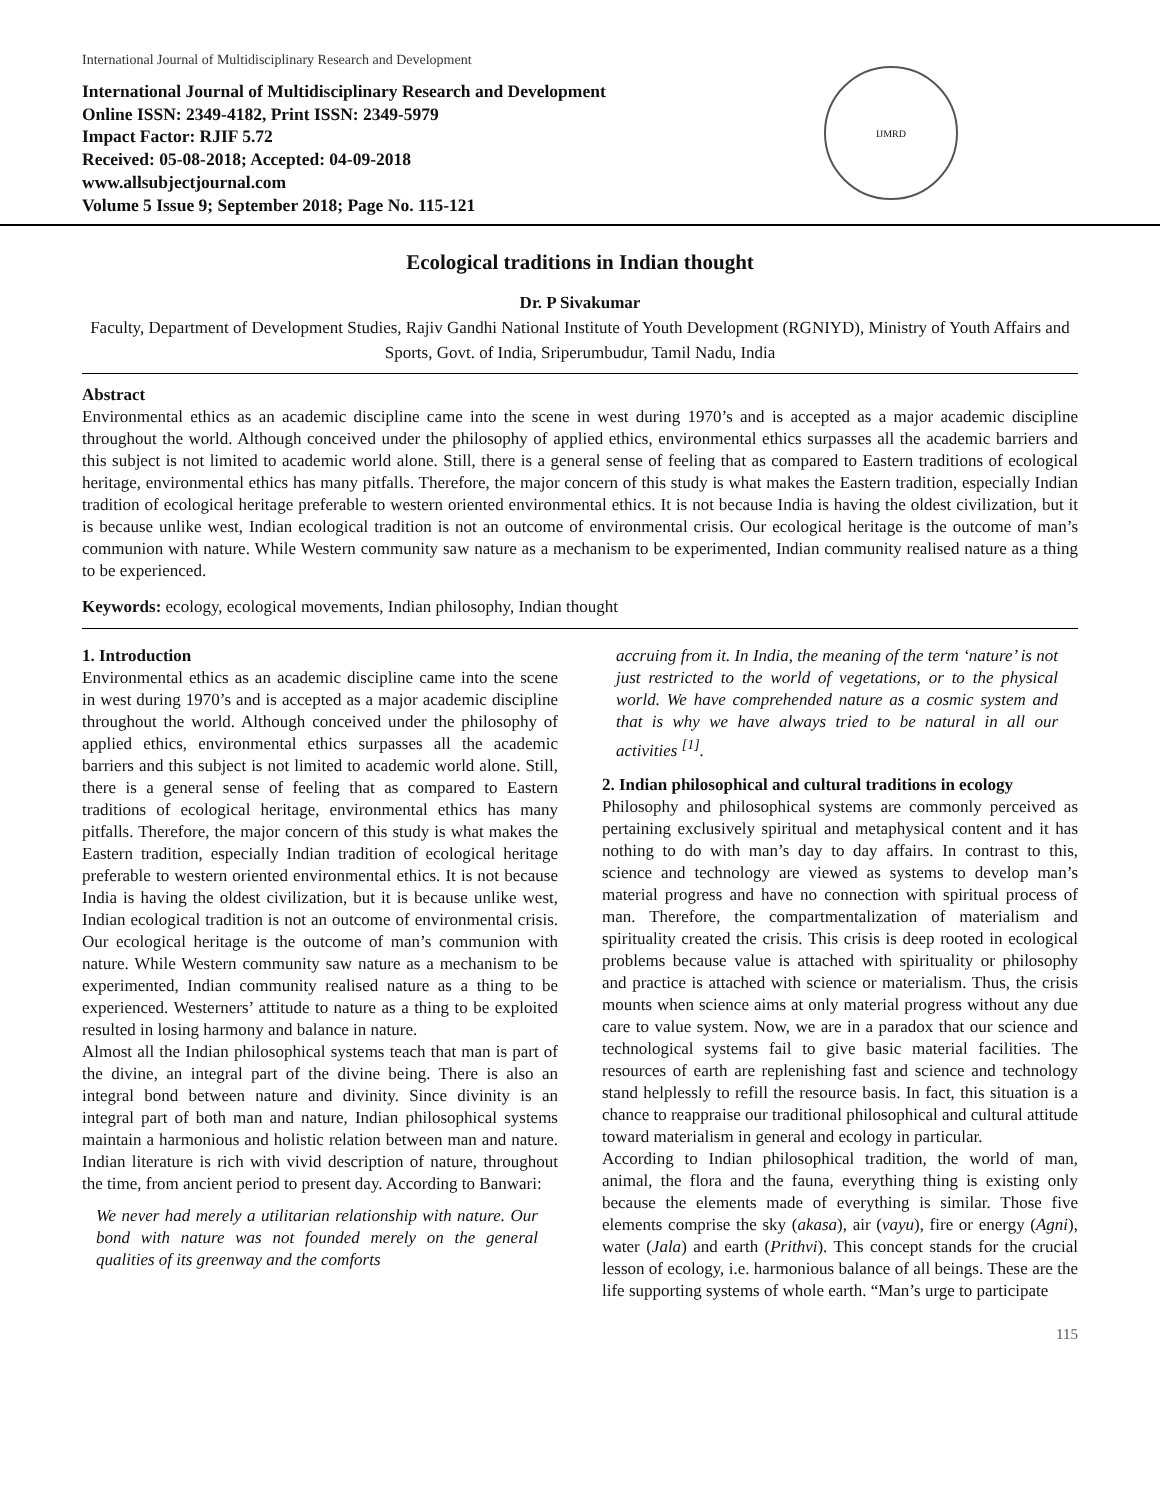International Journal of Multidisciplinary Research and Development
International Journal of Multidisciplinary Research and Development
Online ISSN: 2349-4182, Print ISSN: 2349-5979
Impact Factor: RJIF 5.72
Received: 05-08-2018; Accepted: 04-09-2018
www.allsubjectjournal.com
Volume 5 Issue 9; September 2018; Page No. 115-121
IJMRD
Ecological traditions in Indian thought
Dr. P Sivakumar
Faculty, Department of Development Studies, Rajiv Gandhi National Institute of Youth Development (RGNIYD), Ministry of Youth Affairs and Sports, Govt. of India, Sriperumbudur, Tamil Nadu, India
Abstract
Environmental ethics as an academic discipline came into the scene in west during 1970’s and is accepted as a major academic discipline throughout the world. Although conceived under the philosophy of applied ethics, environmental ethics surpasses all the academic barriers and this subject is not limited to academic world alone. Still, there is a general sense of feeling that as compared to Eastern traditions of ecological heritage, environmental ethics has many pitfalls. Therefore, the major concern of this study is what makes the Eastern tradition, especially Indian tradition of ecological heritage preferable to western oriented environmental ethics. It is not because India is having the oldest civilization, but it is because unlike west, Indian ecological tradition is not an outcome of environmental crisis. Our ecological heritage is the outcome of man’s communion with nature. While Western community saw nature as a mechanism to be experimented, Indian community realised nature as a thing to be experienced.
Keywords: ecology, ecological movements, Indian philosophy, Indian thought
1. Introduction
Environmental ethics as an academic discipline came into the scene in west during 1970’s and is accepted as a major academic discipline throughout the world. Although conceived under the philosophy of applied ethics, environmental ethics surpasses all the academic barriers and this subject is not limited to academic world alone. Still, there is a general sense of feeling that as compared to Eastern traditions of ecological heritage, environmental ethics has many pitfalls. Therefore, the major concern of this study is what makes the Eastern tradition, especially Indian tradition of ecological heritage preferable to western oriented environmental ethics. It is not because India is having the oldest civilization, but it is because unlike west, Indian ecological tradition is not an outcome of environmental crisis. Our ecological heritage is the outcome of man’s communion with nature. While Western community saw nature as a mechanism to be experimented, Indian community realised nature as a thing to be experienced. Westerners’ attitude to nature as a thing to be exploited resulted in losing harmony and balance in nature.
Almost all the Indian philosophical systems teach that man is part of the divine, an integral part of the divine being. There is also an integral bond between nature and divinity. Since divinity is an integral part of both man and nature, Indian philosophical systems maintain a harmonious and holistic relation between man and nature. Indian literature is rich with vivid description of nature, throughout the time, from ancient period to present day. According to Banwari:
We never had merely a utilitarian relationship with nature. Our bond with nature was not founded merely on the general qualities of its greenway and the comforts
accruing from it. In India, the meaning of the term ‘nature’ is not just restricted to the world of vegetations, or to the physical world. We have comprehended nature as a cosmic system and that is why we have always tried to be natural in all our activities <sup>[1]</sup>.
2. Indian philosophical and cultural traditions in ecology
Philosophy and philosophical systems are commonly perceived as pertaining exclusively spiritual and metaphysical content and it has nothing to do with man’s day to day affairs. In contrast to this, science and technology are viewed as systems to develop man’s material progress and have no connection with spiritual process of man. Therefore, the compartmentalization of materialism and spirituality created the crisis. This crisis is deep rooted in ecological problems because value is attached with spirituality or philosophy and practice is attached with science or materialism. Thus, the crisis mounts when science aims at only material progress without any due care to value system. Now, we are in a paradox that our science and technological systems fail to give basic material facilities. The resources of earth are replenishing fast and science and technology stand helplessly to refill the resource basis. In fact, this situation is a chance to reappraise our traditional philosophical and cultural attitude toward materialism in general and ecology in particular.
According to Indian philosophical tradition, the world of man, animal, the flora and the fauna, everything thing is existing only because the elements made of everything is similar. Those five elements comprise the sky (akasa), air (vayu), fire or energy (Agni), water (Jala) and earth (Prithvi). This concept stands for the crucial lesson of ecology, i.e. harmonious balance of all beings. These are the life supporting systems of whole earth. “Man’s urge to participate
115